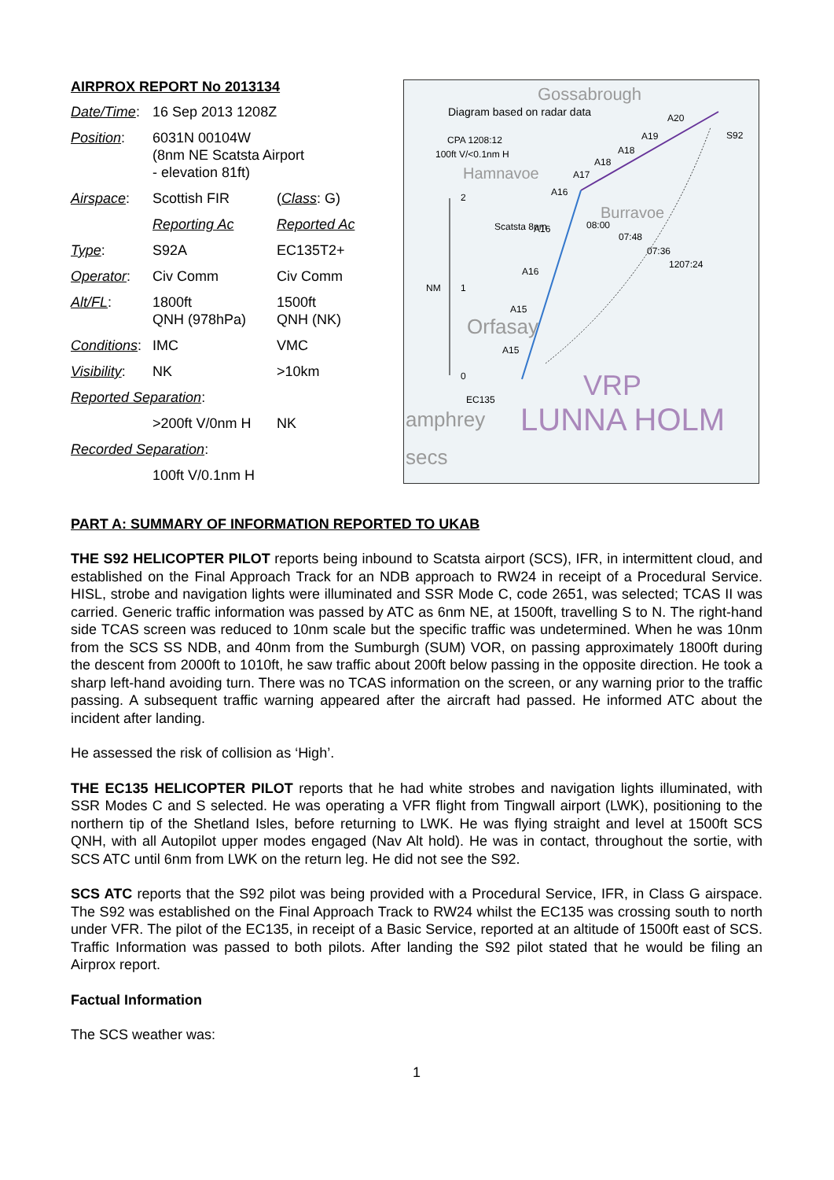AIRPROX REPORT No 2013134
| Date/Time : | 16 Sep 2013 1208Z | |
| Position : | 6031N 00104W (8nm NE Scatsta Airport - elevation 81ft) | |
| Airspace : | Scottish FIR | ( Class : G) |
| | Reporting Ac | Reported Ac |
| Type : | S92A | EC135T2+ |
| Operator : | Civ Comm | Civ Comm |
| Alt/FL : | 1800ft QNH (978hPa) | 1500ft QNH (NK) |
| Conditions : | IMC | VMC |
| Visibility : | NK | >10km |
| Reported Separation : | | |
| | >200ft V/0nm H | NK |
| Recorded Separation : | | |
| | 100ft V/0.1nm H | |
Diagram based on radar data
CPA 1208:12
100ft V/<0.1nm H
2
NM
1
0
EC135
S92
A20
A19
A18
A18
A17
A16
A16
A16
A15
A15
08:00
07:48
07:36
1207:24
Scatsta 8nm
Gossabrough
Hamnavoe
Burravoe
Orfasay
VRP
LUNNA HOLM
amphrey
secs
PART A: SUMMARY OF INFORMATION REPORTED TO UKAB
THE S92 HELICOPTER PILOT reports being inbound to Scatsta airport (SCS), IFR, in intermittent cloud, and established on the Final Approach Track for an NDB approach to RW24 in receipt of a Procedural Service. HISL, strobe and navigation lights were illuminated and SSR Mode C, code 2651, was selected; TCAS II was carried. Generic traffic information was passed by ATC as 6nm NE, at 1500ft, travelling S to N. The right-hand side TCAS screen was reduced to 10nm scale but the specific traffic was undetermined. When he was 10nm from the SCS SS NDB, and 40nm from the Sumburgh (SUM) VOR, on passing approximately 1800ft during the descent from 2000ft to 1010ft, he saw traffic about 200ft below passing in the opposite direction. He took a sharp left-hand avoiding turn. There was no TCAS information on the screen, or any warning prior to the traffic passing. A subsequent traffic warning appeared after the aircraft had passed. He informed ATC about the incident after landing.
He assessed the risk of collision as ‘High’.
THE EC135 HELICOPTER PILOT reports that he had white strobes and navigation lights illuminated, with SSR Modes C and S selected. He was operating a VFR flight from Tingwall airport (LWK), positioning to the northern tip of the Shetland Isles, before returning to LWK. He was flying straight and level at 1500ft SCS QNH, with all Autopilot upper modes engaged (Nav Alt hold). He was in contact, throughout the sortie, with SCS ATC until 6nm from LWK on the return leg. He did not see the S92.
SCS ATC reports that the S92 pilot was being provided with a Procedural Service, IFR, in Class G airspace. The S92 was established on the Final Approach Track to RW24 whilst the EC135 was crossing south to north under VFR. The pilot of the EC135, in receipt of a Basic Service, reported at an altitude of 1500ft east of SCS. Traffic Information was passed to both pilots. After landing the S92 pilot stated that he would be filing an Airprox report.
Factual Information
The SCS weather was:
1